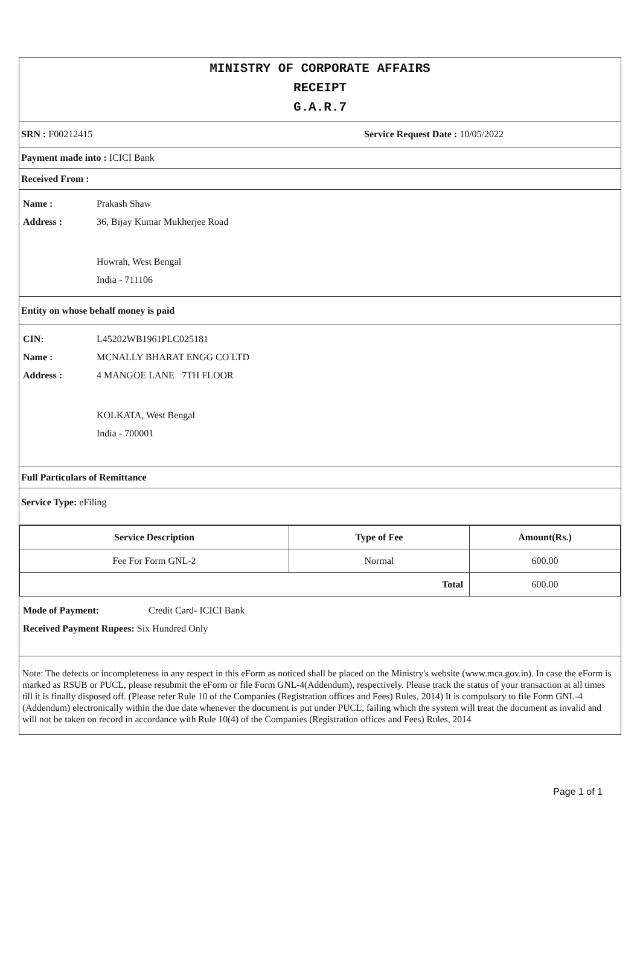MINISTRY OF CORPORATE AFFAIRS
RECEIPT
G.A.R.7
SRN : F00212415 Service Request Date : 10/05/2022
Payment made into : ICICI Bank
Received From :
Name : Prakash Shaw
Address : 36, Bijay Kumar Mukherjee Road
Howrah, West Bengal
India - 711106
Entity on whose behalf money is paid
CIN: L45202WB1961PLC025181
Name : MCNALLY BHARAT ENGG CO LTD
Address : 4 MANGOE LANE 7TH FLOOR
KOLKATA, West Bengal
India - 700001
Full Particulars of Remittance
Service Type: eFiling
| Service Description | Type of Fee | Amount(Rs.) |
| --- | --- | --- |
| Fee For Form GNL-2 | Normal | 600.00 |
| Total | | 600.00 |
Mode of Payment: Credit Card- ICICI Bank
Received Payment Rupees: Six Hundred Only
Note: The defects or incompleteness in any respect in this eForm as noticed shall be placed on the Ministry's website (www.mca.gov.in). In case the eForm is marked as RSUB or PUCL, please resubmit the eForm or file Form GNL-4(Addendum), respectively. Please track the status of your transaction at all times till it is finally disposed off. (Please refer Rule 10 of the Companies (Registration offices and Fees) Rules, 2014) It is compulsory to file Form GNL-4 (Addendum) electronically within the due date whenever the document is put under PUCL, failing which the system will treat the document as invalid and will not be taken on record in accordance with Rule 10(4) of the Companies (Registration offices and Fees) Rules, 2014
Page 1 of 1